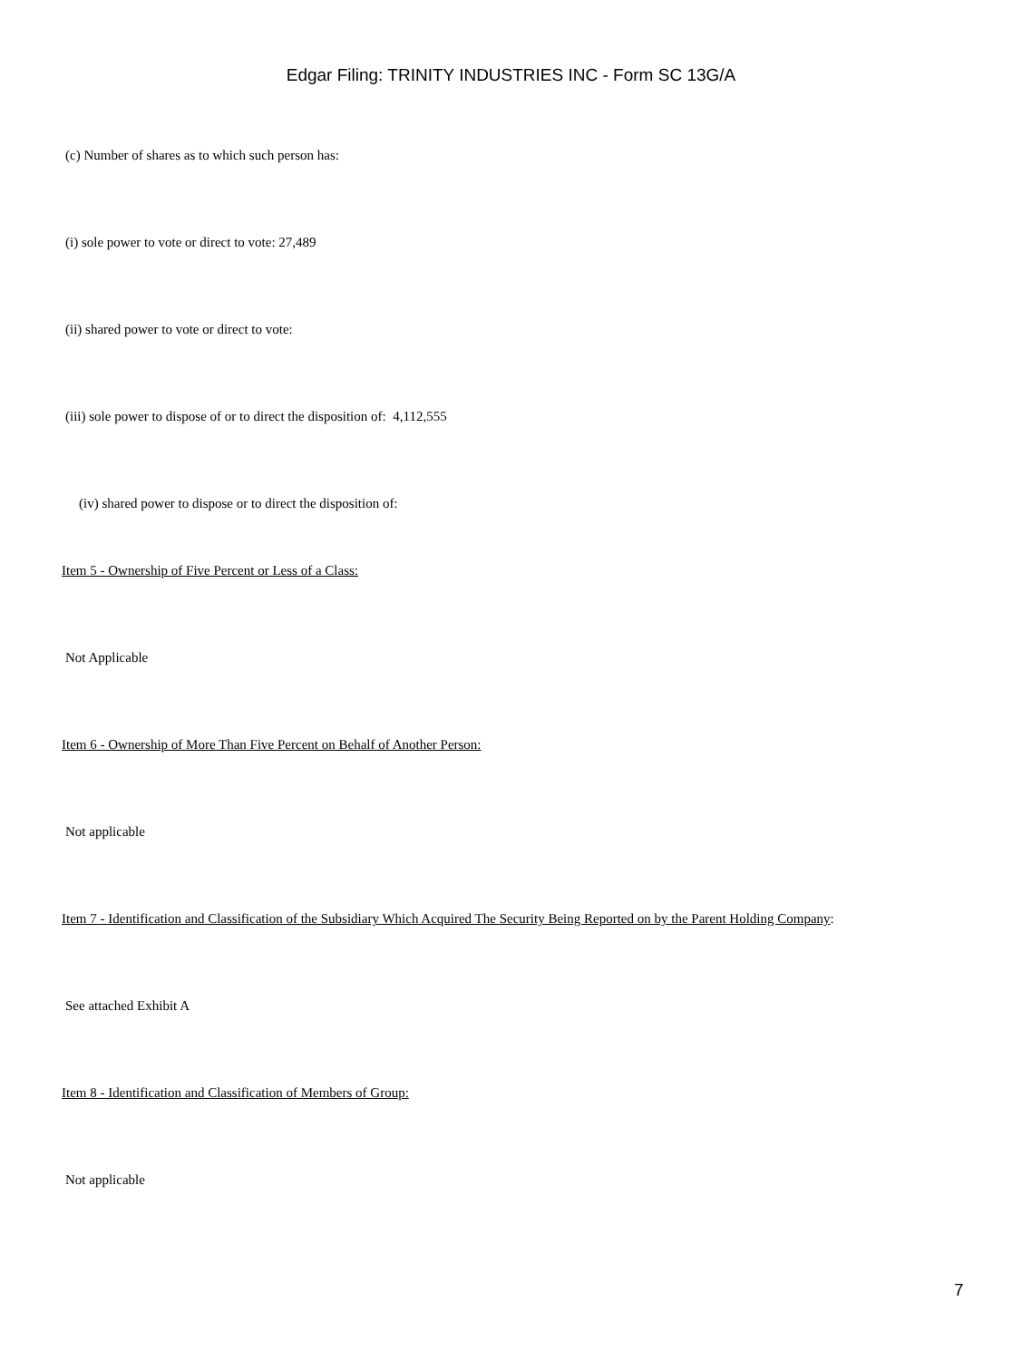Edgar Filing: TRINITY INDUSTRIES INC - Form SC 13G/A
(c) Number of shares as to which such person has:
(i) sole power to vote or direct to vote: 27,489
(ii) shared power to vote or direct to vote:
(iii) sole power to dispose of or to direct the disposition of: 4,112,555
(iv) shared power to dispose or to direct the disposition of:
Item 5 - Ownership of Five Percent or Less of a Class:
Not Applicable
Item 6 - Ownership of More Than Five Percent on Behalf of Another Person:
Not applicable
Item 7 - Identification and Classification of the Subsidiary Which Acquired The Security Being Reported on by the Parent Holding Company:
See attached Exhibit A
Item 8 - Identification and Classification of Members of Group:
Not applicable
7